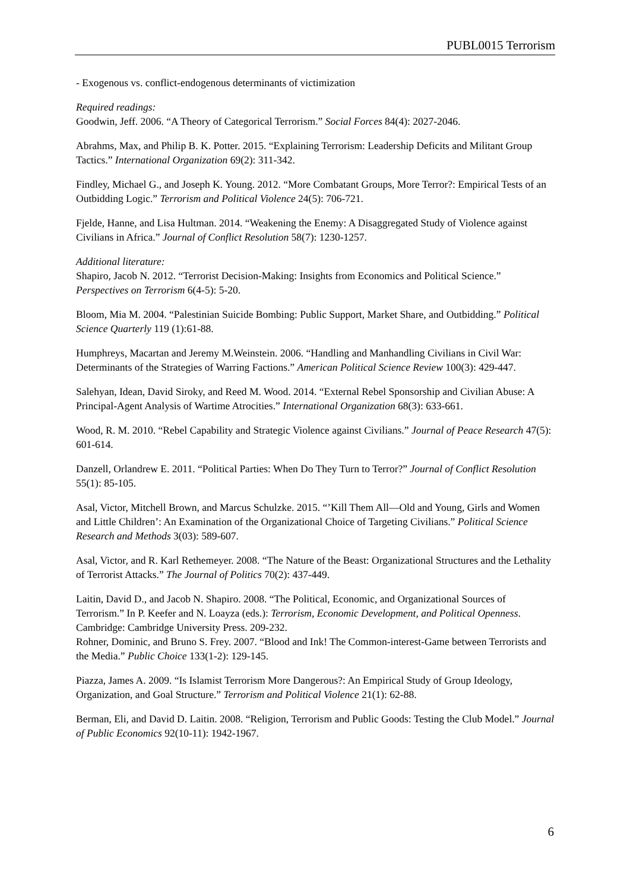PUBL0015 Terrorism
- Exogenous vs. conflict-endogenous determinants of victimization
Required readings:
Goodwin, Jeff. 2006. “A Theory of Categorical Terrorism.” Social Forces 84(4): 2027-2046.
Abrahms, Max, and Philip B. K. Potter. 2015. “Explaining Terrorism: Leadership Deficits and Militant Group Tactics.” International Organization 69(2): 311-342.
Findley, Michael G., and Joseph K. Young. 2012. “More Combatant Groups, More Terror?: Empirical Tests of an Outbidding Logic.” Terrorism and Political Violence 24(5): 706-721.
Fjelde, Hanne, and Lisa Hultman. 2014. “Weakening the Enemy: A Disaggregated Study of Violence against Civilians in Africa.” Journal of Conflict Resolution 58(7): 1230-1257.
Additional literature:
Shapiro, Jacob N. 2012. “Terrorist Decision-Making: Insights from Economics and Political Science.” Perspectives on Terrorism 6(4-5): 5-20.
Bloom, Mia M. 2004. “Palestinian Suicide Bombing: Public Support, Market Share, and Outbidding.” Political Science Quarterly 119 (1):61-88.
Humphreys, Macartan and Jeremy M.Weinstein. 2006. “Handling and Manhandling Civilians in Civil War: Determinants of the Strategies of Warring Factions.” American Political Science Review 100(3): 429-447.
Salehyan, Idean, David Siroky, and Reed M. Wood. 2014. “External Rebel Sponsorship and Civilian Abuse: A Principal-Agent Analysis of Wartime Atrocities.” International Organization 68(3): 633-661.
Wood, R. M. 2010. “Rebel Capability and Strategic Violence against Civilians.” Journal of Peace Research 47(5): 601-614.
Danzell, Orlandrew E. 2011. “Political Parties: When Do They Turn to Terror?” Journal of Conflict Resolution 55(1): 85-105.
Asal, Victor, Mitchell Brown, and Marcus Schulzke. 2015. “’Kill Them All—Old and Young, Girls and Women and Little Children’: An Examination of the Organizational Choice of Targeting Civilians.” Political Science Research and Methods 3(03): 589-607.
Asal, Victor, and R. Karl Rethemeyer. 2008. “The Nature of the Beast: Organizational Structures and the Lethality of Terrorist Attacks.” The Journal of Politics 70(2): 437-449.
Laitin, David D., and Jacob N. Shapiro. 2008. “The Political, Economic, and Organizational Sources of Terrorism.” In P. Keefer and N. Loayza (eds.): Terrorism, Economic Development, and Political Openness. Cambridge: Cambridge University Press. 209-232.
Rohner, Dominic, and Bruno S. Frey. 2007. “Blood and Ink! The Common-interest-Game between Terrorists and the Media.” Public Choice 133(1-2): 129-145.
Piazza, James A. 2009. “Is Islamist Terrorism More Dangerous?: An Empirical Study of Group Ideology, Organization, and Goal Structure.” Terrorism and Political Violence 21(1): 62-88.
Berman, Eli, and David D. Laitin. 2008. “Religion, Terrorism and Public Goods: Testing the Club Model.” Journal of Public Economics 92(10-11): 1942-1967.
6